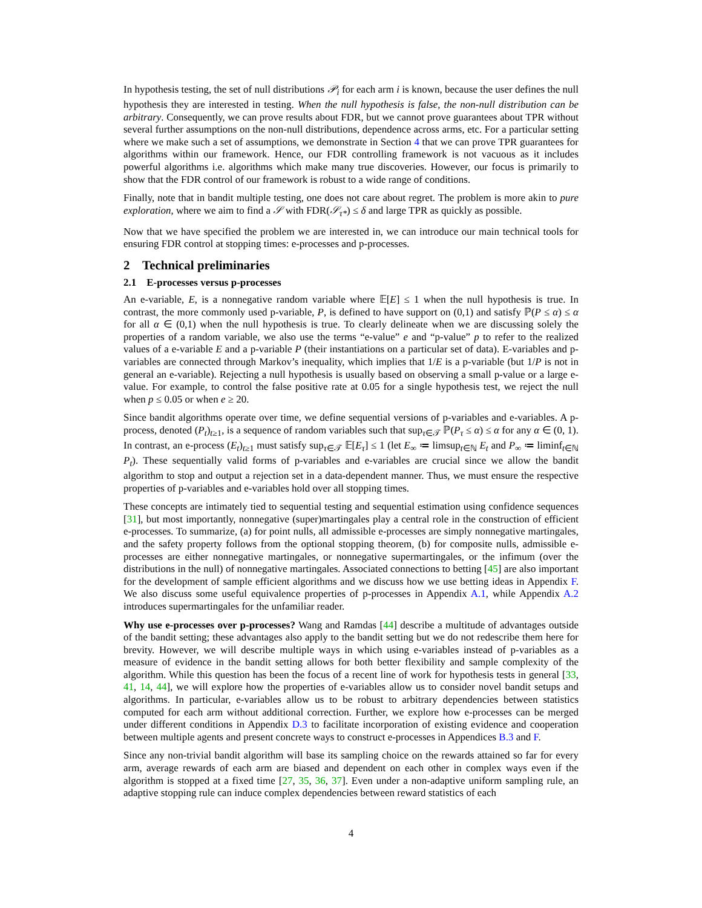In hypothesis testing, the set of null distributions 𝒫<sub>i</sub> for each arm i is known, because the user defines the null hypothesis they are interested in testing. When the null hypothesis is false, the non-null distribution can be arbitrary. Consequently, we can prove results about FDR, but we cannot prove guarantees about TPR without several further assumptions on the non-null distributions, dependence across arms, etc. For a particular setting where we make such a set of assumptions, we demonstrate in Section 4 that we can prove TPR guarantees for algorithms within our framework. Hence, our FDR controlling framework is not vacuous as it includes powerful algorithms i.e. algorithms which make many true discoveries. However, our focus is primarily to show that the FDR control of our framework is robust to a wide range of conditions.
Finally, note that in bandit multiple testing, one does not care about regret. The problem is more akin to pure exploration, where we aim to find a 𝒮 with FDR(𝒮<sub>τ*</sub>) ≤ δ and large TPR as quickly as possible.
Now that we have specified the problem we are interested in, we can introduce our main technical tools for ensuring FDR control at stopping times: e-processes and p-processes.
2 Technical preliminaries
2.1 E-processes versus p-processes
An e-variable, E, is a nonnegative random variable where 𝔼[E] ≤ 1 when the null hypothesis is true. In contrast, the more commonly used p-variable, P, is defined to have support on (0,1) and satisfy ℙ(P ≤ α) ≤ α for all α ∈ (0,1) when the null hypothesis is true. To clearly delineate when we are discussing solely the properties of a random variable, we also use the terms “e-value” e and “p-value” p to refer to the realized values of a e-variable E and a p-variable P (their instantiations on a particular set of data). E-variables and p-variables are connected through Markov’s inequality, which implies that 1/E is a p-variable (but 1/P is not in general an e-variable). Rejecting a null hypothesis is usually based on observing a small p-value or a large e-value. For example, to control the false positive rate at 0.05 for a single hypothesis test, we reject the null when p ≤ 0.05 or when e ≥ 20.
Since bandit algorithms operate over time, we define sequential versions of p-variables and e-variables. A p-process, denoted (P<sub>t</sub>)<sub>t≥1</sub>, is a sequence of random variables such that sup<sub>τ∈𝒯</sub> ℙ(P<sub>τ</sub> ≤ α) ≤ α for any α ∈ (0, 1). In contrast, an e-process (E<sub>t</sub>)<sub>t≥1</sub> must satisfy sup<sub>τ∈𝒯</sub> 𝔼[E<sub>τ</sub>] ≤ 1 (let E<sub>∞</sub> ≔ limsup<sub>t∈ℕ</sub> E<sub>t</sub> and P<sub>∞</sub> ≔ liminf<sub>t∈ℕ</sub> P<sub>t</sub>). These sequentially valid forms of p-variables and e-variables are crucial since we allow the bandit algorithm to stop and output a rejection set in a data-dependent manner. Thus, we must ensure the respective properties of p-variables and e-variables hold over all stopping times.
These concepts are intimately tied to sequential testing and sequential estimation using confidence sequences [31], but most importantly, nonnegative (super)martingales play a central role in the construction of efficient e-processes. To summarize, (a) for point nulls, all admissible e-processes are simply nonnegative martingales, and the safety property follows from the optional stopping theorem, (b) for composite nulls, admissible e-processes are either nonnegative martingales, or nonnegative supermartingales, or the infimum (over the distributions in the null) of nonnegative martingales. Associated connections to betting [45] are also important for the development of sample efficient algorithms and we discuss how we use betting ideas in Appendix F. We also discuss some useful equivalence properties of p-processes in Appendix A.1, while Appendix A.2 introduces supermartingales for the unfamiliar reader.
Why use e-processes over p-processes? Wang and Ramdas [44] describe a multitude of advantages outside of the bandit setting; these advantages also apply to the bandit setting but we do not redescribe them here for brevity. However, we will describe multiple ways in which using e-variables instead of p-variables as a measure of evidence in the bandit setting allows for both better flexibility and sample complexity of the algorithm. While this question has been the focus of a recent line of work for hypothesis tests in general [33, 41, 14, 44], we will explore how the properties of e-variables allow us to consider novel bandit setups and algorithms. In particular, e-variables allow us to be robust to arbitrary dependencies between statistics computed for each arm without additional correction. Further, we explore how e-processes can be merged under different conditions in Appendix D.3 to facilitate incorporation of existing evidence and cooperation between multiple agents and present concrete ways to construct e-processes in Appendices B.3 and F.
Since any non-trivial bandit algorithm will base its sampling choice on the rewards attained so far for every arm, average rewards of each arm are biased and dependent on each other in complex ways even if the algorithm is stopped at a fixed time [27, 35, 36, 37]. Even under a non-adaptive uniform sampling rule, an adaptive stopping rule can induce complex dependencies between reward statistics of each
4